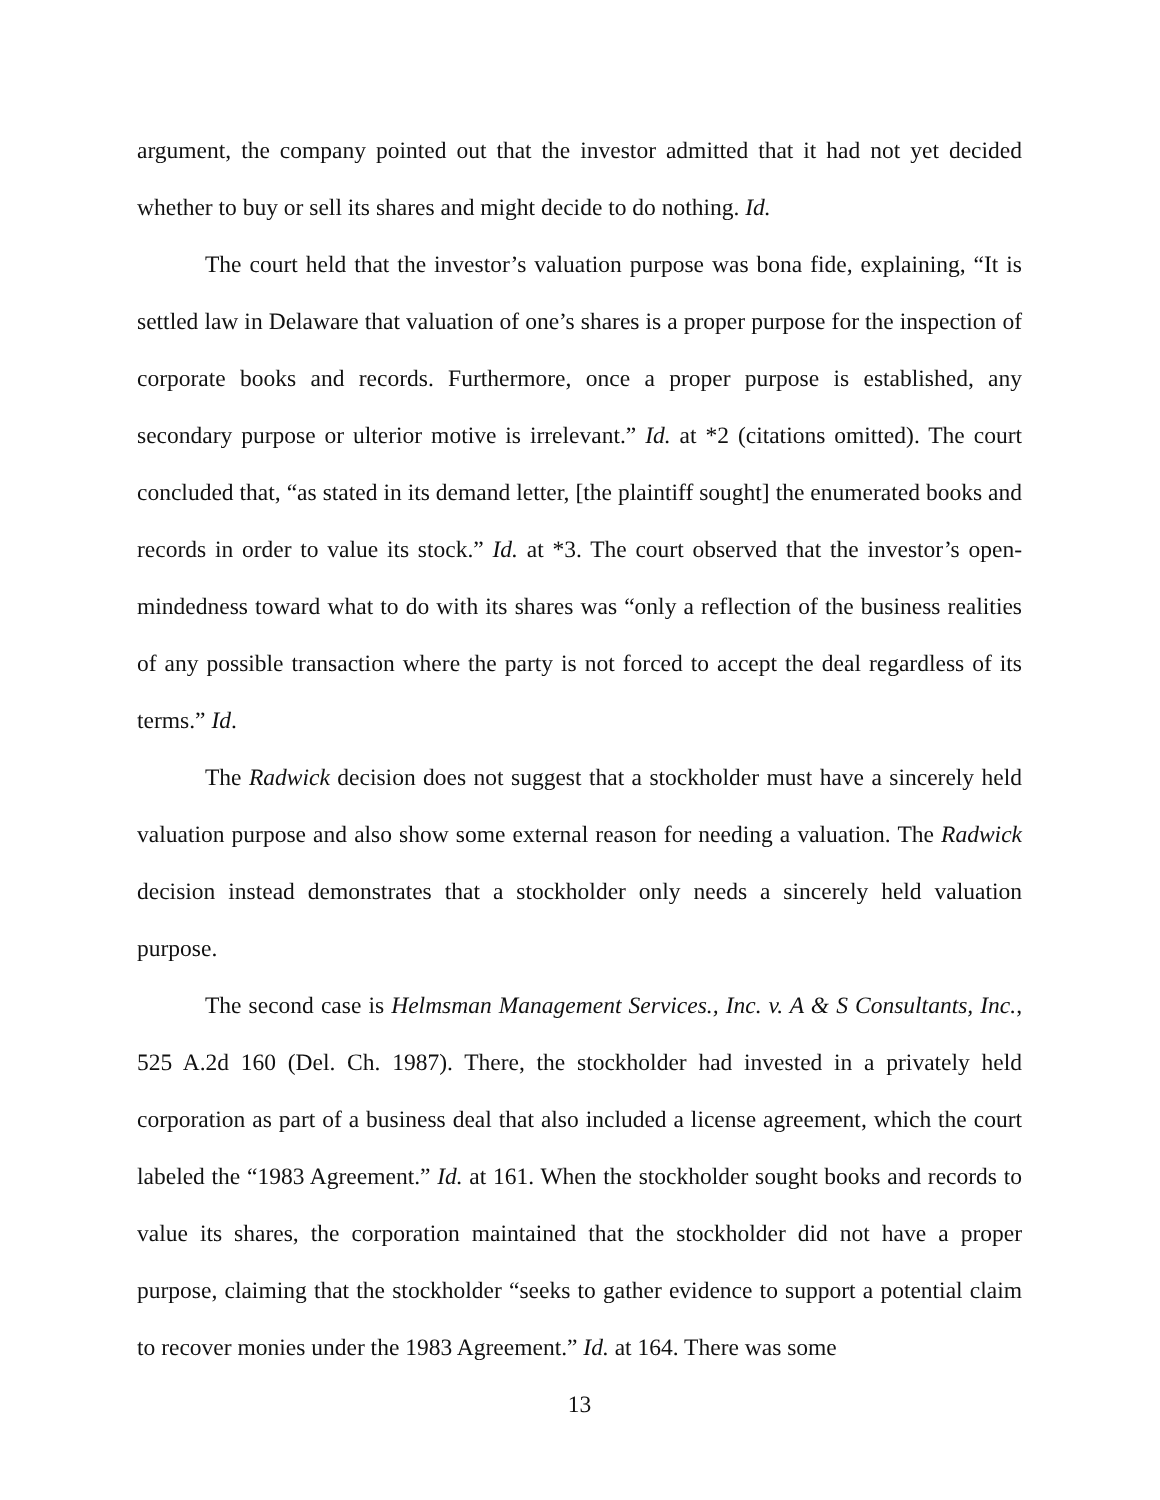argument, the company pointed out that the investor admitted that it had not yet decided whether to buy or sell its shares and might decide to do nothing. Id.
The court held that the investor’s valuation purpose was bona fide, explaining, “It is settled law in Delaware that valuation of one’s shares is a proper purpose for the inspection of corporate books and records. Furthermore, once a proper purpose is established, any secondary purpose or ulterior motive is irrelevant.” Id. at *2 (citations omitted). The court concluded that, “as stated in its demand letter, [the plaintiff sought] the enumerated books and records in order to value its stock.” Id. at *3. The court observed that the investor’s open-mindedness toward what to do with its shares was “only a reflection of the business realities of any possible transaction where the party is not forced to accept the deal regardless of its terms.” Id.
The Radwick decision does not suggest that a stockholder must have a sincerely held valuation purpose and also show some external reason for needing a valuation. The Radwick decision instead demonstrates that a stockholder only needs a sincerely held valuation purpose.
The second case is Helmsman Management Services., Inc. v. A & S Consultants, Inc., 525 A.2d 160 (Del. Ch. 1987). There, the stockholder had invested in a privately held corporation as part of a business deal that also included a license agreement, which the court labeled the “1983 Agreement.” Id. at 161. When the stockholder sought books and records to value its shares, the corporation maintained that the stockholder did not have a proper purpose, claiming that the stockholder “seeks to gather evidence to support a potential claim to recover monies under the 1983 Agreement.” Id. at 164. There was some
13